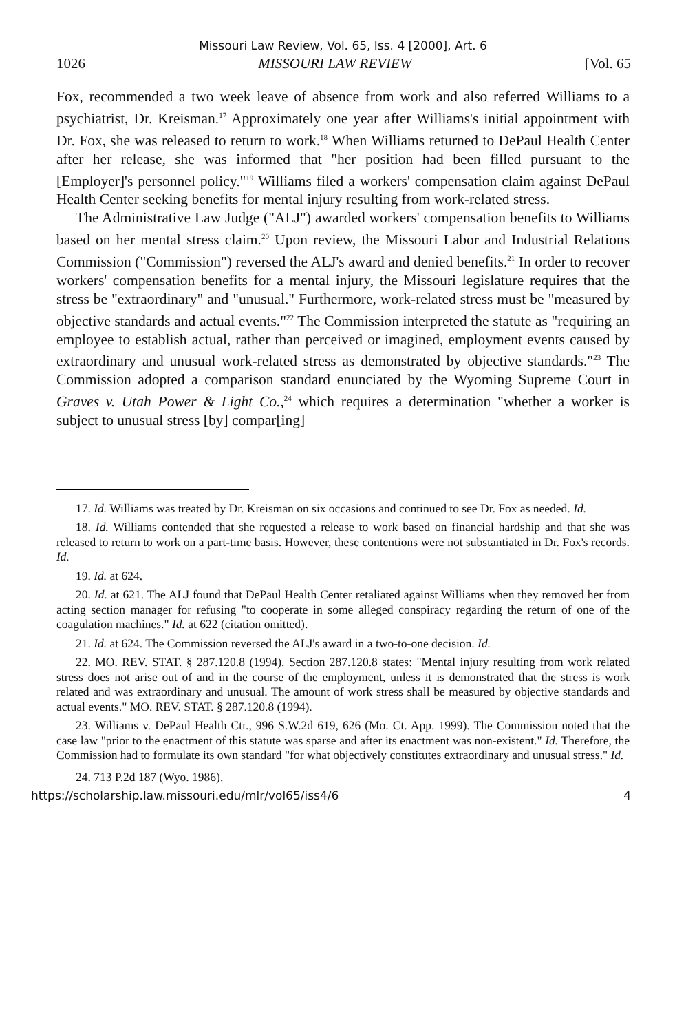Missouri Law Review, Vol. 65, Iss. 4 [2000], Art. 6
1026 MISSOURI LAW REVIEW [Vol. 65
Fox, recommended a two week leave of absence from work and also referred Williams to a psychiatrist, Dr. Kreisman.<sup>17</sup> Approximately one year after Williams's initial appointment with Dr. Fox, she was released to return to work.<sup>18</sup> When Williams returned to DePaul Health Center after her release, she was informed that "her position had been filled pursuant to the [Employer]'s personnel policy."<sup>19</sup> Williams filed a workers' compensation claim against DePaul Health Center seeking benefits for mental injury resulting from work-related stress.
The Administrative Law Judge ("ALJ") awarded workers' compensation benefits to Williams based on her mental stress claim.<sup>20</sup> Upon review, the Missouri Labor and Industrial Relations Commission ("Commission") reversed the ALJ's award and denied benefits.<sup>21</sup> In order to recover workers' compensation benefits for a mental injury, the Missouri legislature requires that the stress be "extraordinary" and "unusual." Furthermore, work-related stress must be "measured by objective standards and actual events."<sup>22</sup> The Commission interpreted the statute as "requiring an employee to establish actual, rather than perceived or imagined, employment events caused by extraordinary and unusual work-related stress as demonstrated by objective standards."<sup>23</sup> The Commission adopted a comparison standard enunciated by the Wyoming Supreme Court in Graves v. Utah Power & Light Co.,<sup>24</sup> which requires a determination "whether a worker is subject to unusual stress [by] compar[ing]
17. Id. Williams was treated by Dr. Kreisman on six occasions and continued to see Dr. Fox as needed. Id.
18. Id. Williams contended that she requested a release to work based on financial hardship and that she was released to return to work on a part-time basis. However, these contentions were not substantiated in Dr. Fox's records. Id.
19. Id. at 624.
20. Id. at 621. The ALJ found that DePaul Health Center retaliated against Williams when they removed her from acting section manager for refusing "to cooperate in some alleged conspiracy regarding the return of one of the coagulation machines." Id. at 622 (citation omitted).
21. Id. at 624. The Commission reversed the ALJ's award in a two-to-one decision. Id.
22. MO. REV. STAT. § 287.120.8 (1994). Section 287.120.8 states: "Mental injury resulting from work related stress does not arise out of and in the course of the employment, unless it is demonstrated that the stress is work related and was extraordinary and unusual. The amount of work stress shall be measured by objective standards and actual events." MO. REV. STAT. § 287.120.8 (1994).
23. Williams v. DePaul Health Ctr., 996 S.W.2d 619, 626 (Mo. Ct. App. 1999). The Commission noted that the case law "prior to the enactment of this statute was sparse and after its enactment was non-existent." Id. Therefore, the Commission had to formulate its own standard "for what objectively constitutes extraordinary and unusual stress." Id.
24. 713 P.2d 187 (Wyo. 1986).
https://scholarship.law.missouri.edu/mlr/vol65/iss4/6 4